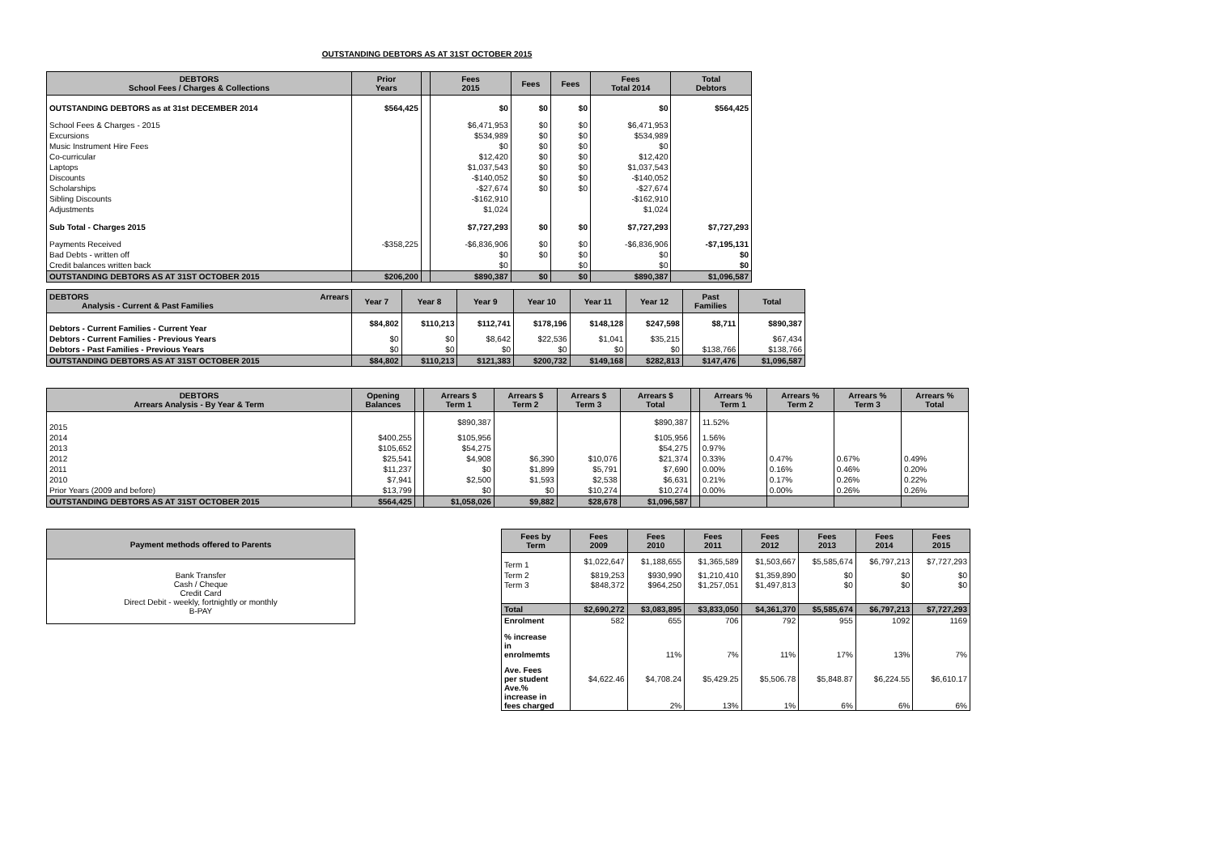OUTSTANDING DEBTORS AS AT 31ST OCTOBER 2015
| DEBTORS School Fees / Charges & Collections | Prior Years | | Fees 2015 | Fees | Fees | Fees Total 2014 | Total Debtors |
| --- | --- | --- | --- | --- | --- | --- | --- |
| OUTSTANDING DEBTORS as at 31st DECEMBER 2014 | $564,425 | | $0 | $0 | $0 | $0 | $564,425 |
| School Fees & Charges - 2015 | | | $6,471,953 | $0 | $0 | $6,471,953 | |
| Excursions | | | $534,989 | $0 | $0 | $534,989 | |
| Music Instrument Hire Fees | | | $0 | $0 | $0 | $0 | |
| Co-curricular | | | $12,420 | $0 | $0 | $12,420 | |
| Laptops | | | $1,037,543 | $0 | $0 | $1,037,543 | |
| Discounts | | | -$140,052 | $0 | $0 | -$140,052 | |
| Scholarships | | | -$27,674 | $0 | $0 | -$27,674 | |
| Sibling Discounts | | | -$162,910 | | | -$162,910 | |
| Adjustments | | | $1,024 | | | $1,024 | |
| Sub Total - Charges 2015 | | | $7,727,293 | $0 | $0 | $7,727,293 | $7,727,293 |
| Payments Received | -$358,225 | | -$6,836,906 | $0 | $0 | -$6,836,906 | -$7,195,131 |
| Bad Debts - written off | | | $0 | $0 | $0 | $0 | $0 |
| Credit balances written back | | | $0 | | $0 | $0 | $0 |
| OUTSTANDING DEBTORS AS AT 31ST OCTOBER 2015 | $206,200 | | $890,387 | $0 | $0 | $890,387 | $1,096,587 |
| DEBTORS Arrears Analysis - Current & Past Families | Year 7 | Year 8 | Year 9 | Year 10 | Year 11 | Year 12 | Past Families | Total |
| --- | --- | --- | --- | --- | --- | --- | --- | --- |
| Debtors - Current Families - Current Year | $84,802 | $110,213 | $112,741 | $178,196 | $148,128 | $247,598 | $8,711 | $890,387 |
| Debtors - Current Families - Previous Years | $0 | $0 | $8,642 | $22,536 | $1,041 | $35,215 | | $67,434 |
| Debtors - Past Families - Previous Years | $0 | $0 | $0 | $0 | $0 | $0 | $138,766 | $138,766 |
| OUTSTANDING DEBTORS AS AT 31ST OCTOBER 2015 | $84,802 | $110,213 | $121,383 | $200,732 | $149,168 | $282,813 | $147,476 | $1,096,587 |
| DEBTORS Arrears Analysis - By Year & Term | Opening Balances | | Arrears $ Term 1 | Arrears $ Term 2 | Arrears $ Term 3 | Arrears $ Total | | Arrears % Term 1 | Arrears % Term 2 | Arrears % Term 3 | Arrears % Total |
| --- | --- | --- | --- | --- | --- | --- | --- | --- | --- | --- | --- |
| 2015 | | | $890,387 | | | $890,387 | | 11.52% | | | |
| 2014 | $400,255 | | $105,956 | | | $105,956 | | 1.56% | | | |
| 2013 | $105,652 | | $54,275 | | | $54,275 | | 0.97% | | | |
| 2012 | $25,541 | | $4,908 | $6,390 | $10,076 | $21,374 | | 0.33% | 0.47% | 0.67% | 0.49% |
| 2011 | $11,237 | | $0 | $1,899 | $5,791 | $7,690 | | 0.00% | 0.16% | 0.46% | 0.20% |
| 2010 | $7,941 | | $2,500 | $1,593 | $2,538 | $6,631 | | 0.21% | 0.17% | 0.26% | 0.22% |
| Prior Years (2009 and before) | $13,799 | | $0 | $0 | $10,274 | $10,274 | | 0.00% | 0.00% | 0.26% | 0.26% |
| OUTSTANDING DEBTORS AS AT 31ST OCTOBER 2015 | $564,425 | | $1,058,026 | $9,882 | $28,678 | $1,096,587 | | | | | |
| Payment methods offered to Parents |
| --- |
| Bank Transfer Cash / Cheque Credit Card Direct Debit - weekly, fortnightly or monthly B-PAY |
| Fees by Term | Fees 2009 | Fees 2010 | Fees 2011 | Fees 2012 | Fees 2013 | Fees 2014 | Fees 2015 |
| --- | --- | --- | --- | --- | --- | --- | --- |
| Term 1 | $1,022,647 | $1,188,655 | $1,365,589 | $1,503,667 | $5,585,674 | $6,797,213 | $7,727,293 |
| Term 2 | $819,253 | $930,990 | $1,210,410 | $1,359,890 | $0 | $0 | $0 |
| Term 3 | $848,372 | $964,250 | $1,257,051 | $1,497,813 | $0 | $0 | $0 |
| Total | $2,690,272 | $3,083,895 | $3,833,050 | $4,361,370 | $5,585,674 | $6,797,213 | $7,727,293 |
| Enrolment | 582 | 655 | 706 | 792 | 955 | 1092 | 1169 |
| % increase in enrolmemts | | 11% | 7% | 11% | 17% | 13% | 7% |
| Ave. Fees per student | $4,622.46 | $4,708.24 | $5,429.25 | $5,506.78 | $5,848.87 | $6,224.55 | $6,610.17 |
| Ave.% increase in fees charged | | 2% | 13% | 1% | 6% | 6% | 6% |